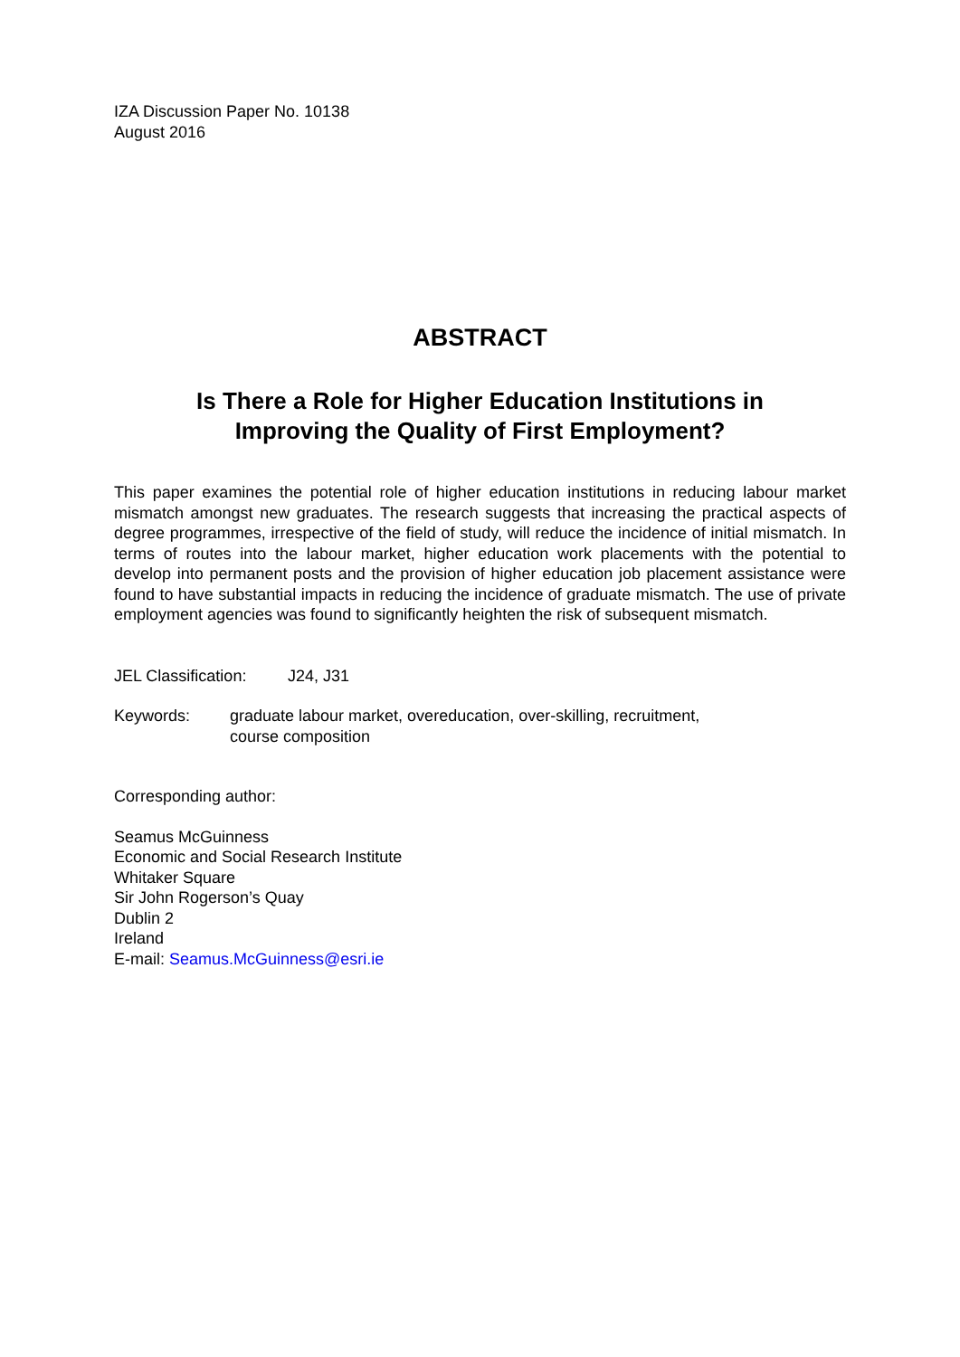IZA Discussion Paper No. 10138
August 2016
ABSTRACT
Is There a Role for Higher Education Institutions in
Improving the Quality of First Employment?
This paper examines the potential role of higher education institutions in reducing labour market mismatch amongst new graduates. The research suggests that increasing the practical aspects of degree programmes, irrespective of the field of study, will reduce the incidence of initial mismatch. In terms of routes into the labour market, higher education work placements with the potential to develop into permanent posts and the provision of higher education job placement assistance were found to have substantial impacts in reducing the incidence of graduate mismatch. The use of private employment agencies was found to significantly heighten the risk of subsequent mismatch.
JEL Classification: J24, J31
Keywords: graduate labour market, overeducation, over-skilling, recruitment,
course composition
Corresponding author:
Seamus McGuinness
Economic and Social Research Institute
Whitaker Square
Sir John Rogerson’s Quay
Dublin 2
Ireland
E-mail: Seamus.McGuinness@esri.ie